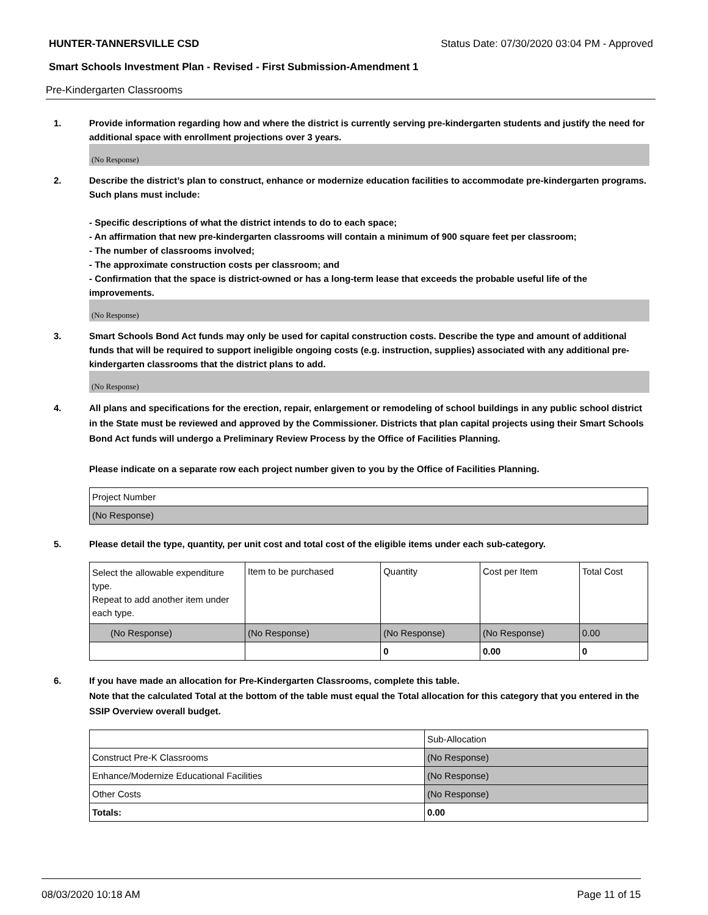HUNTER-TANNERSVILLE CSD Status Date: 07/30/2020 03:04 PM - Approved
Smart Schools Investment Plan - Revised - First Submission-Amendment 1
Pre-Kindergarten Classrooms
1. Provide information regarding how and where the district is currently serving pre-kindergarten students and justify the need for additional space with enrollment projections over 3 years.
(No Response)
2. Describe the district’s plan to construct, enhance or modernize education facilities to accommodate pre-kindergarten programs. Such plans must include:
- Specific descriptions of what the district intends to do to each space;
- An affirmation that new pre-kindergarten classrooms will contain a minimum of 900 square feet per classroom;
- The number of classrooms involved;
- The approximate construction costs per classroom; and
- Confirmation that the space is district-owned or has a long-term lease that exceeds the probable useful life of the improvements.
(No Response)
3. Smart Schools Bond Act funds may only be used for capital construction costs. Describe the type and amount of additional funds that will be required to support ineligible ongoing costs (e.g. instruction, supplies) associated with any additional pre-kindergarten classrooms that the district plans to add.
(No Response)
4. All plans and specifications for the erection, repair, enlargement or remodeling of school buildings in any public school district in the State must be reviewed and approved by the Commissioner. Districts that plan capital projects using their Smart Schools Bond Act funds will undergo a Preliminary Review Process by the Office of Facilities Planning.
Please indicate on a separate row each project number given to you by the Office of Facilities Planning.
| Project Number |
| --- |
| (No Response) |
5. Please detail the type, quantity, per unit cost and total cost of the eligible items under each sub-category.
| Select the allowable expenditure type. Repeat to add another item under each type. | Item to be purchased | Quantity | Cost per Item | Total Cost |
| --- | --- | --- | --- | --- |
| (No Response) | (No Response) | (No Response) | (No Response) | 0.00 |
| | | 0 | 0.00 | 0 |
6. If you have made an allocation for Pre-Kindergarten Classrooms, complete this table.
Note that the calculated Total at the bottom of the table must equal the Total allocation for this category that you entered in the SSIP Overview overall budget.
| | Sub-Allocation |
| --- | --- |
| Construct Pre-K Classrooms | (No Response) |
| Enhance/Modernize Educational Facilities | (No Response) |
| Other Costs | (No Response) |
| Totals: | 0.00 |
08/03/2020 10:18 AM Page 11 of 15